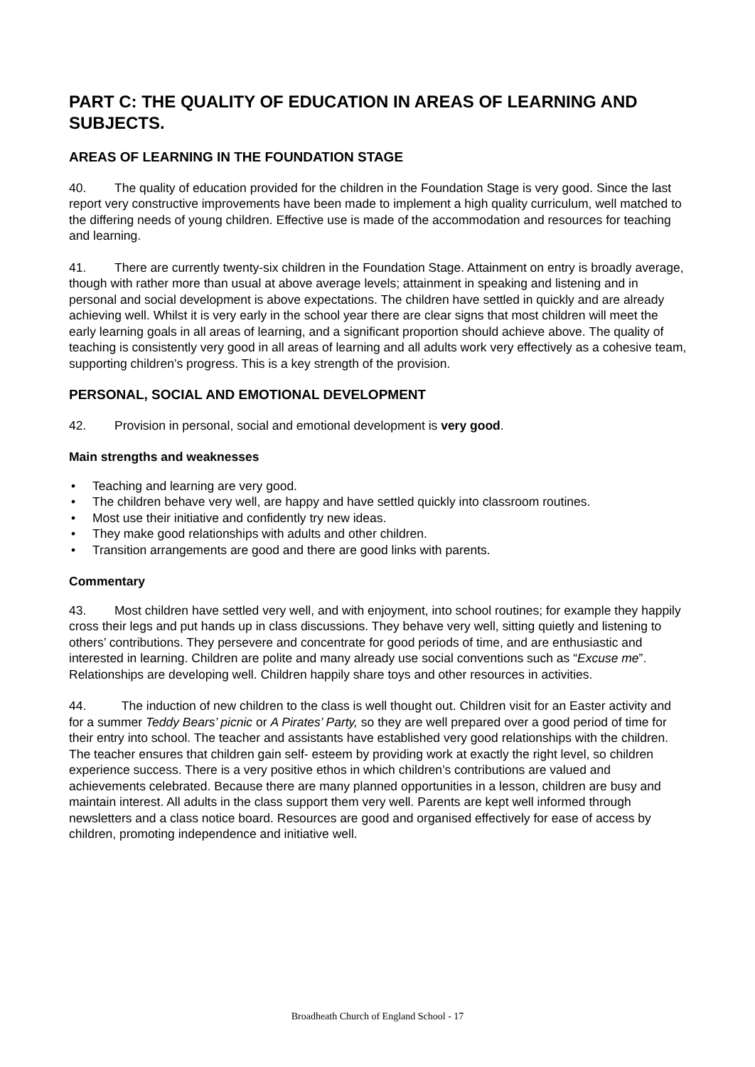PART C: THE QUALITY OF EDUCATION IN AREAS OF LEARNING AND SUBJECTS.
AREAS OF LEARNING IN THE FOUNDATION STAGE
40. The quality of education provided for the children in the Foundation Stage is very good. Since the last report very constructive improvements have been made to implement a high quality curriculum, well matched to the differing needs of young children. Effective use is made of the accommodation and resources for teaching and learning.
41. There are currently twenty-six children in the Foundation Stage. Attainment on entry is broadly average, though with rather more than usual at above average levels; attainment in speaking and listening and in personal and social development is above expectations. The children have settled in quickly and are already achieving well. Whilst it is very early in the school year there are clear signs that most children will meet the early learning goals in all areas of learning, and a significant proportion should achieve above. The quality of teaching is consistently very good in all areas of learning and all adults work very effectively as a cohesive team, supporting children’s progress. This is a key strength of the provision.
PERSONAL, SOCIAL AND EMOTIONAL DEVELOPMENT
42. Provision in personal, social and emotional development is very good.
Main strengths and weaknesses
• Teaching and learning are very good.
• The children behave very well, are happy and have settled quickly into classroom routines.
• Most use their initiative and confidently try new ideas.
• They make good relationships with adults and other children.
• Transition arrangements are good and there are good links with parents.
Commentary
43. Most children have settled very well, and with enjoyment, into school routines; for example they happily cross their legs and put hands up in class discussions. They behave very well, sitting quietly and listening to others’ contributions. They persevere and concentrate for good periods of time, and are enthusiastic and interested in learning. Children are polite and many already use social conventions such as “Excuse me”. Relationships are developing well. Children happily share toys and other resources in activities.
44. The induction of new children to the class is well thought out. Children visit for an Easter activity and for a summer Teddy Bears’ picnic or A Pirates’ Party, so they are well prepared over a good period of time for their entry into school. The teacher and assistants have established very good relationships with the children. The teacher ensures that children gain self- esteem by providing work at exactly the right level, so children experience success. There is a very positive ethos in which children’s contributions are valued and achievements celebrated. Because there are many planned opportunities in a lesson, children are busy and maintain interest. All adults in the class support them very well. Parents are kept well informed through newsletters and a class notice board. Resources are good and organised effectively for ease of access by children, promoting independence and initiative well.
Broadheath Church of England School - 17